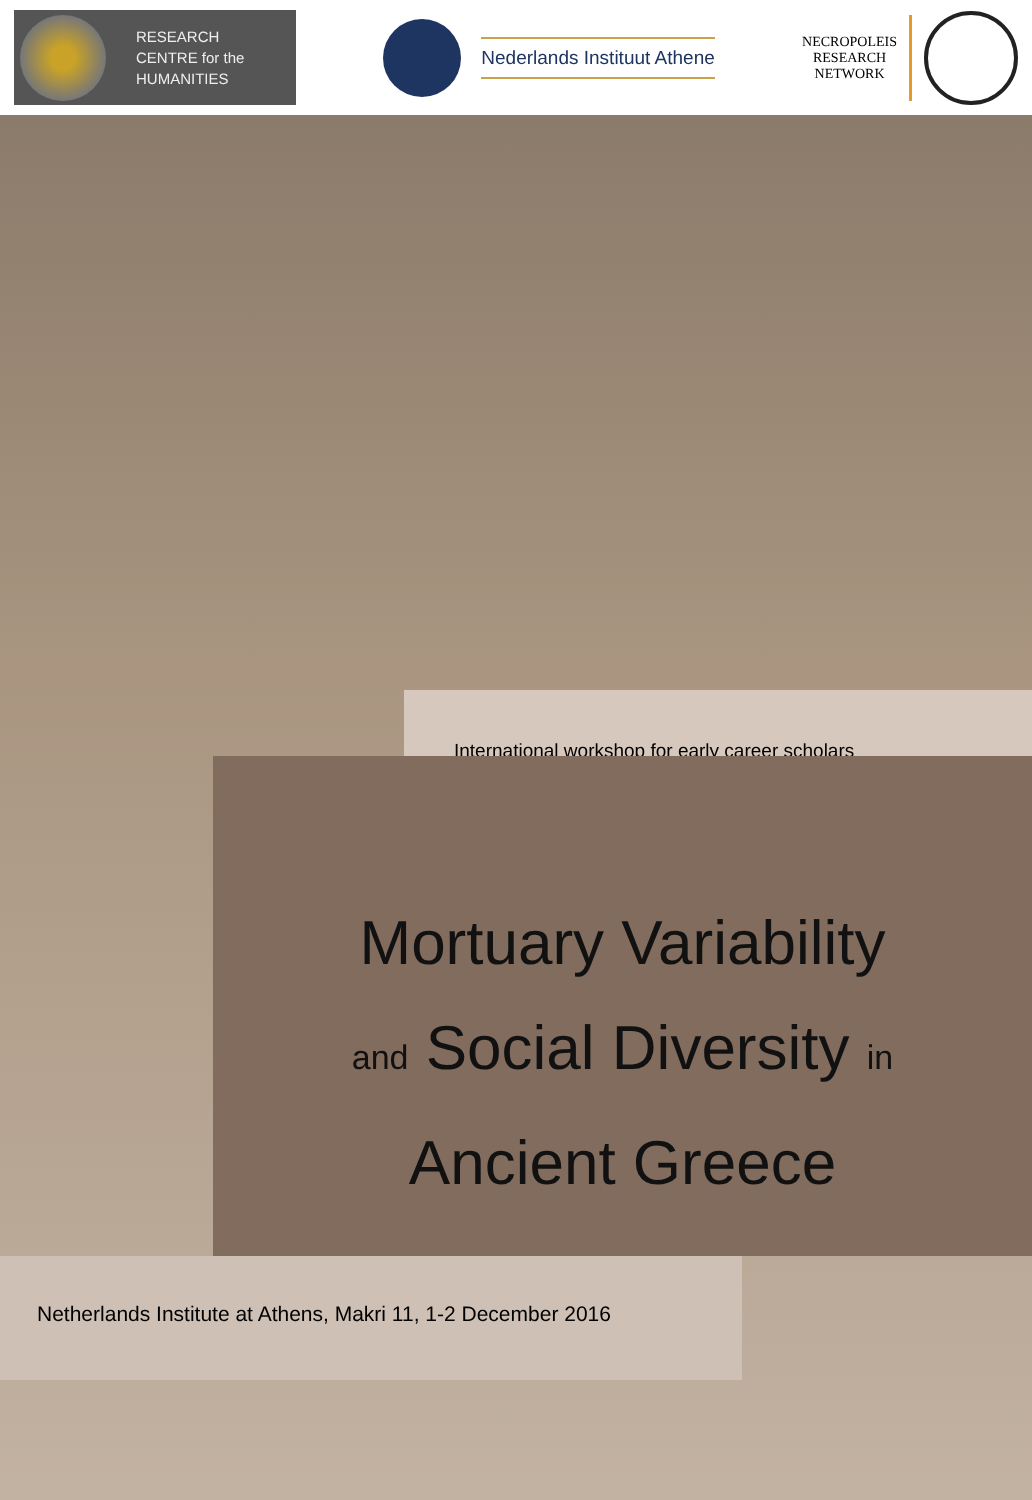RESEARCH
CENTRE for the
HUMANITIES
Nederlands Instituut Athene
NECROPOLEIS
RESEARCH
NETWORK
International workshop for early career scholars
Mortuary Variability
and Social Diversity in
Ancient Greece
Netherlands Institute at Athens, Makri 11, 1-2 December 2016